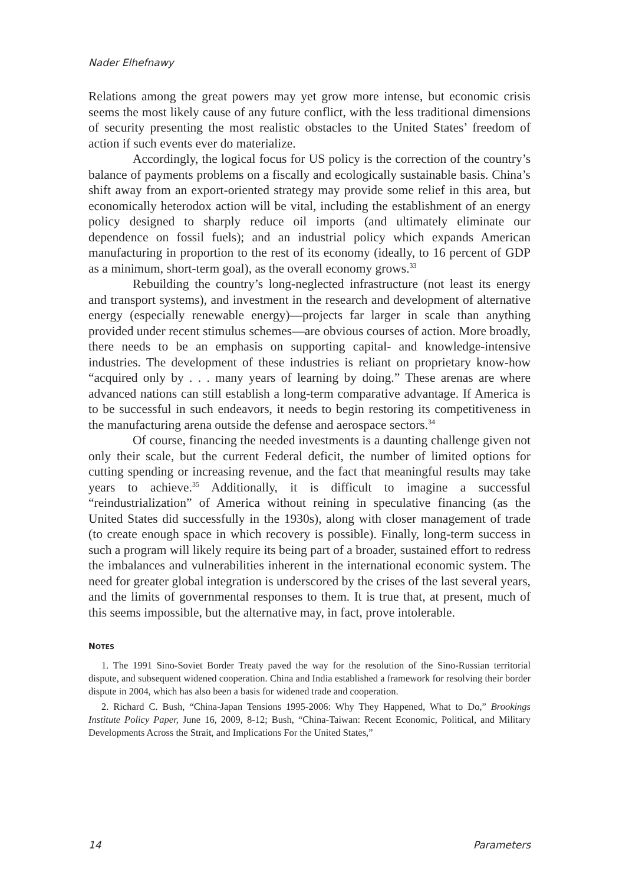Nader Elhefnawy
Relations among the great powers may yet grow more intense, but economic crisis seems the most likely cause of any future conflict, with the less traditional dimensions of security presenting the most realistic obstacles to the United States’ freedom of action if such events ever do materialize.
Accordingly, the logical focus for US policy is the correction of the country’s balance of payments problems on a fiscally and ecologically sustainable basis. China’s shift away from an export-oriented strategy may provide some relief in this area, but economically heterodox action will be vital, including the establishment of an energy policy designed to sharply reduce oil imports (and ultimately eliminate our dependence on fossil fuels); and an industrial policy which expands American manufacturing in proportion to the rest of its economy (ideally, to 16 percent of GDP as a minimum, short-term goal), as the overall economy grows.<sup>33</sup>
Rebuilding the country’s long-neglected infrastructure (not least its energy and transport systems), and investment in the research and development of alternative energy (especially renewable energy)—projects far larger in scale than anything provided under recent stimulus schemes—are obvious courses of action. More broadly, there needs to be an emphasis on supporting capital- and knowledge-intensive industries. The development of these industries is reliant on proprietary know-how “acquired only by . . . many years of learning by doing.” These arenas are where advanced nations can still establish a long-term comparative advantage. If America is to be successful in such endeavors, it needs to begin restoring its competitiveness in the manufacturing arena outside the defense and aerospace sectors.<sup>34</sup>
Of course, financing the needed investments is a daunting challenge given not only their scale, but the current Federal deficit, the number of limited options for cutting spending or increasing revenue, and the fact that meaningful results may take years to achieve.<sup>35</sup> Additionally, it is difficult to imagine a successful “reindustrialization” of America without reining in speculative financing (as the United States did successfully in the 1930s), along with closer management of trade (to create enough space in which recovery is possible). Finally, long-term success in such a program will likely require its being part of a broader, sustained effort to redress the imbalances and vulnerabilities inherent in the international economic system. The need for greater global integration is underscored by the crises of the last several years, and the limits of governmental responses to them. It is true that, at present, much of this seems impossible, but the alternative may, in fact, prove intolerable.
NOTES
1. The 1991 Sino-Soviet Border Treaty paved the way for the resolution of the Sino-Russian territorial dispute, and subsequent widened cooperation. China and India established a framework for resolving their border dispute in 2004, which has also been a basis for widened trade and cooperation.
2. Richard C. Bush, “China-Japan Tensions 1995-2006: Why They Happened, What to Do,” Brookings Institute Policy Paper, June 16, 2009, 8-12; Bush, “China-Taiwan: Recent Economic, Political, and Military Developments Across the Strait, and Implications For the United States,”
14 Parameters